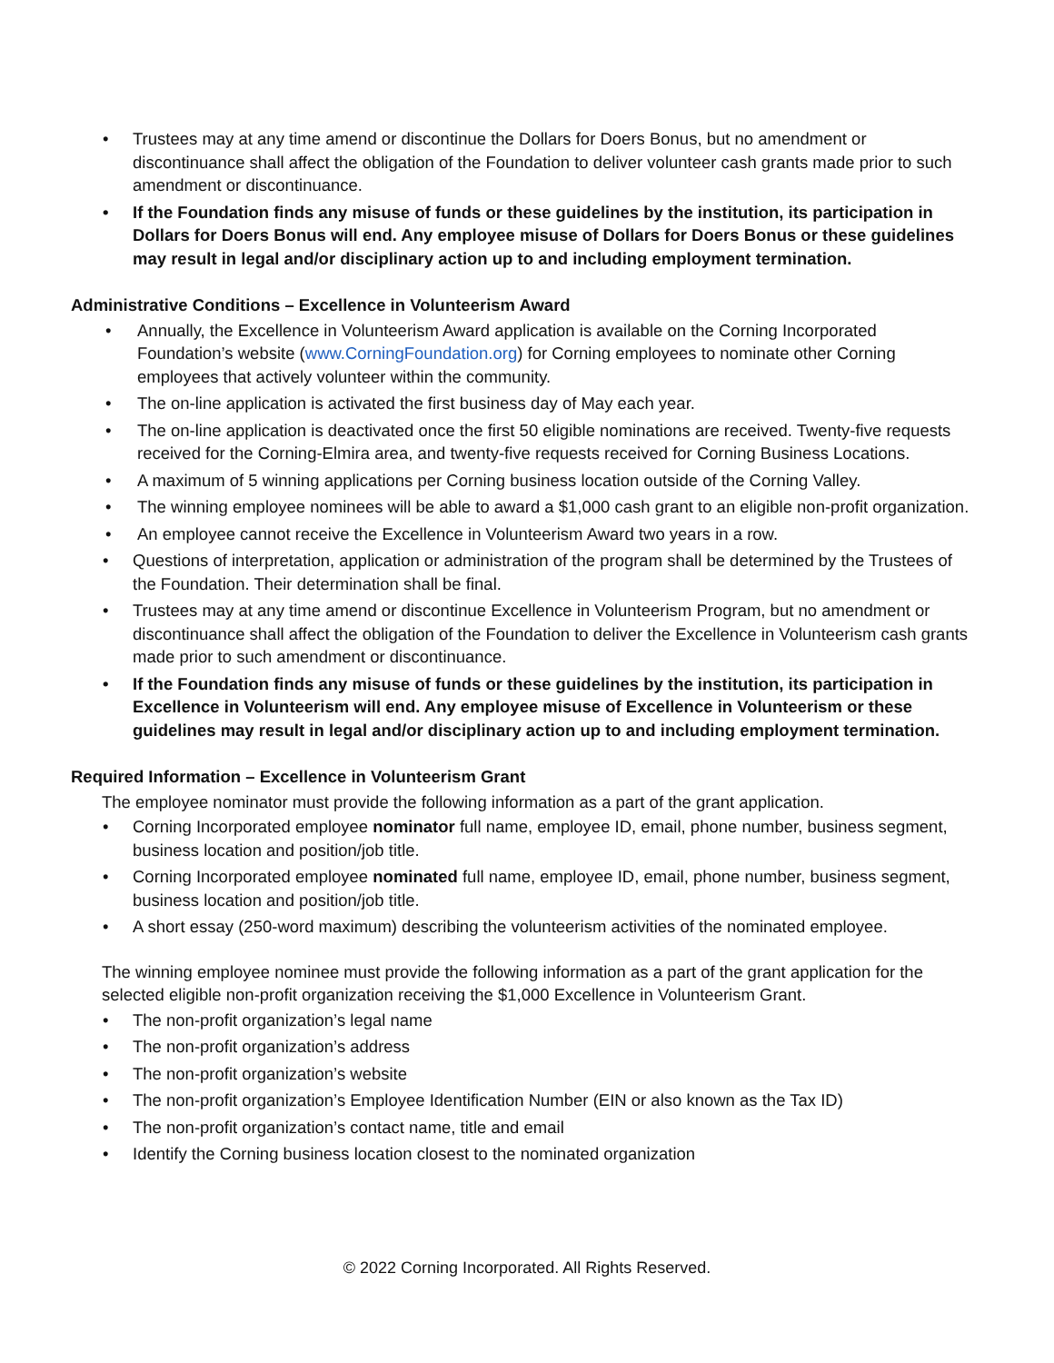• Trustees may at any time amend or discontinue the Dollars for Doers Bonus, but no amendment or discontinuance shall affect the obligation of the Foundation to deliver volunteer cash grants made prior to such amendment or discontinuance.
• If the Foundation finds any misuse of funds or these guidelines by the institution, its participation in Dollars for Doers Bonus will end. Any employee misuse of Dollars for Doers Bonus or these guidelines may result in legal and/or disciplinary action up to and including employment termination.
Administrative Conditions – Excellence in Volunteerism Award
• Annually, the Excellence in Volunteerism Award application is available on the Corning Incorporated Foundation’s website (www.CorningFoundation.org) for Corning employees to nominate other Corning employees that actively volunteer within the community.
• The on-line application is activated the first business day of May each year.
• The on-line application is deactivated once the first 50 eligible nominations are received. Twenty-five requests received for the Corning-Elmira area, and twenty-five requests received for Corning Business Locations.
• A maximum of 5 winning applications per Corning business location outside of the Corning Valley.
• The winning employee nominees will be able to award a $1,000 cash grant to an eligible non-profit organization.
• An employee cannot receive the Excellence in Volunteerism Award two years in a row.
• Questions of interpretation, application or administration of the program shall be determined by the Trustees of the Foundation. Their determination shall be final.
• Trustees may at any time amend or discontinue Excellence in Volunteerism Program, but no amendment or discontinuance shall affect the obligation of the Foundation to deliver the Excellence in Volunteerism cash grants made prior to such amendment or discontinuance.
• If the Foundation finds any misuse of funds or these guidelines by the institution, its participation in Excellence in Volunteerism will end. Any employee misuse of Excellence in Volunteerism or these guidelines may result in legal and/or disciplinary action up to and including employment termination.
Required Information – Excellence in Volunteerism Grant
The employee nominator must provide the following information as a part of the grant application.
• Corning Incorporated employee nominator full name, employee ID, email, phone number, business segment, business location and position/job title.
• Corning Incorporated employee nominated full name, employee ID, email, phone number, business segment, business location and position/job title.
• A short essay (250-word maximum) describing the volunteerism activities of the nominated employee.
The winning employee nominee must provide the following information as a part of the grant application for the selected eligible non-profit organization receiving the $1,000 Excellence in Volunteerism Grant.
• The non-profit organization’s legal name
• The non-profit organization’s address
• The non-profit organization’s website
• The non-profit organization’s Employee Identification Number (EIN or also known as the Tax ID)
• The non-profit organization’s contact name, title and email
• Identify the Corning business location closest to the nominated organization
© 2022 Corning Incorporated. All Rights Reserved.